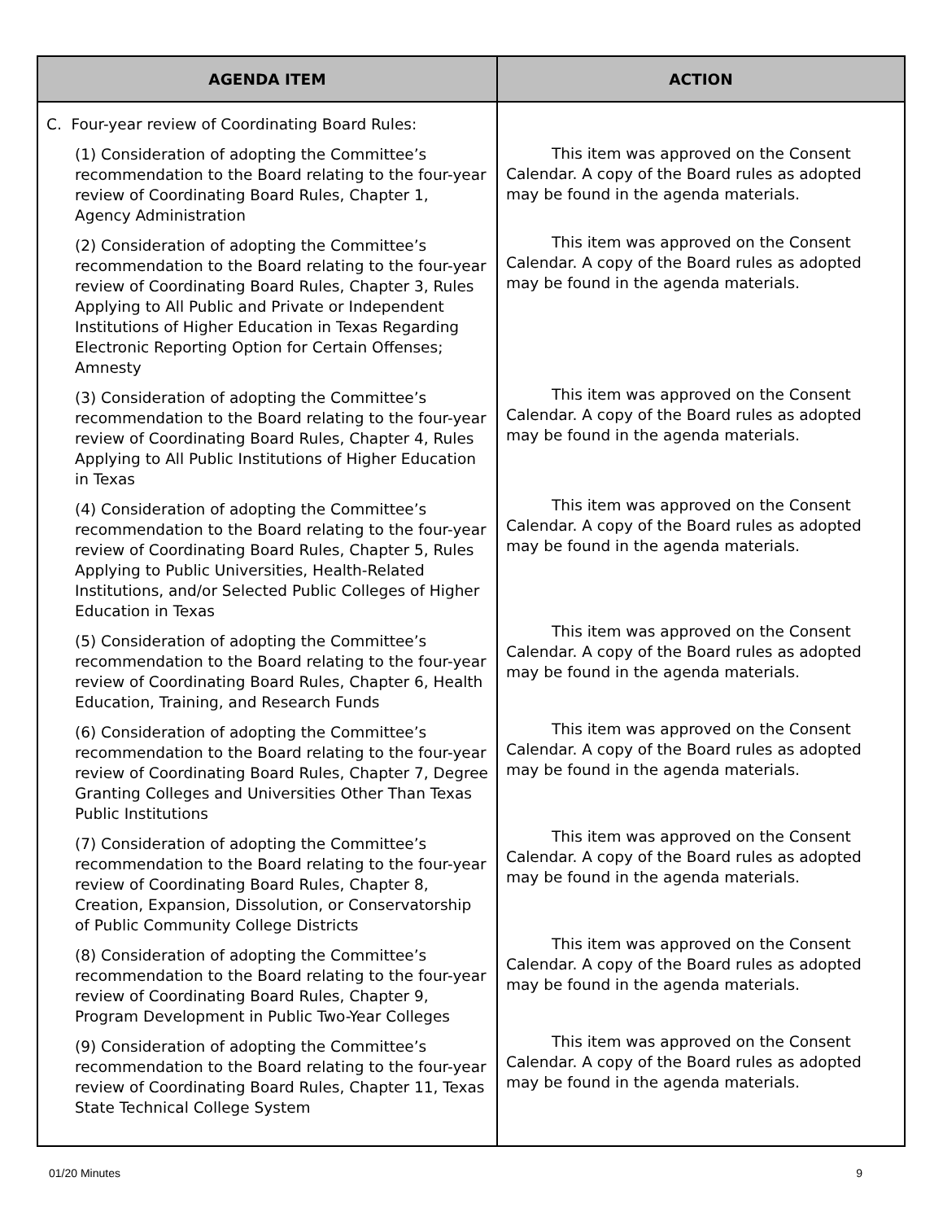| AGENDA ITEM | ACTION |
| --- | --- |
| C. Four-year review of Coordinating Board Rules: (1) Consideration of adopting the Committee’s recommendation to the Board relating to the four-year review of Coordinating Board Rules, Chapter 1, Agency Administration (2) Consideration of adopting the Committee’s recommendation to the Board relating to the four-year review of Coordinating Board Rules, Chapter 3, Rules Applying to All Public and Private or Independent Institutions of Higher Education in Texas Regarding Electronic Reporting Option for Certain Offenses; Amnesty (3) Consideration of adopting the Committee’s recommendation to the Board relating to the four-year review of Coordinating Board Rules, Chapter 4, Rules Applying to All Public Institutions of Higher Education in Texas (4) Consideration of adopting the Committee’s recommendation to the Board relating to the four-year review of Coordinating Board Rules, Chapter 5, Rules Applying to Public Universities, Health-Related Institutions, and/or Selected Public Colleges of Higher Education in Texas (5) Consideration of adopting the Committee’s recommendation to the Board relating to the four-year review of Coordinating Board Rules, Chapter 6, Health Education, Training, and Research Funds (6) Consideration of adopting the Committee’s recommendation to the Board relating to the four-year review of Coordinating Board Rules, Chapter 7, Degree Granting Colleges and Universities Other Than Texas Public Institutions (7) Consideration of adopting the Committee’s recommendation to the Board relating to the four-year review of Coordinating Board Rules, Chapter 8, Creation, Expansion, Dissolution, or Conservatorship of Public Community College Districts (8) Consideration of adopting the Committee’s recommendation to the Board relating to the four-year review of Coordinating Board Rules, Chapter 9, Program Development in Public Two-Year Colleges (9) Consideration of adopting the Committee’s recommendation to the Board relating to the four-year review of Coordinating Board Rules, Chapter 11, Texas State Technical College System | This item was approved on the Consent Calendar. A copy of the Board rules as adopted may be found in the agenda materials. This item was approved on the Consent Calendar. A copy of the Board rules as adopted may be found in the agenda materials. This item was approved on the Consent Calendar. A copy of the Board rules as adopted may be found in the agenda materials. This item was approved on the Consent Calendar. A copy of the Board rules as adopted may be found in the agenda materials. This item was approved on the Consent Calendar. A copy of the Board rules as adopted may be found in the agenda materials. This item was approved on the Consent Calendar. A copy of the Board rules as adopted may be found in the agenda materials. This item was approved on the Consent Calendar. A copy of the Board rules as adopted may be found in the agenda materials. This item was approved on the Consent Calendar. A copy of the Board rules as adopted may be found in the agenda materials. This item was approved on the Consent Calendar. A copy of the Board rules as adopted may be found in the agenda materials. |
01/20 Minutes 9